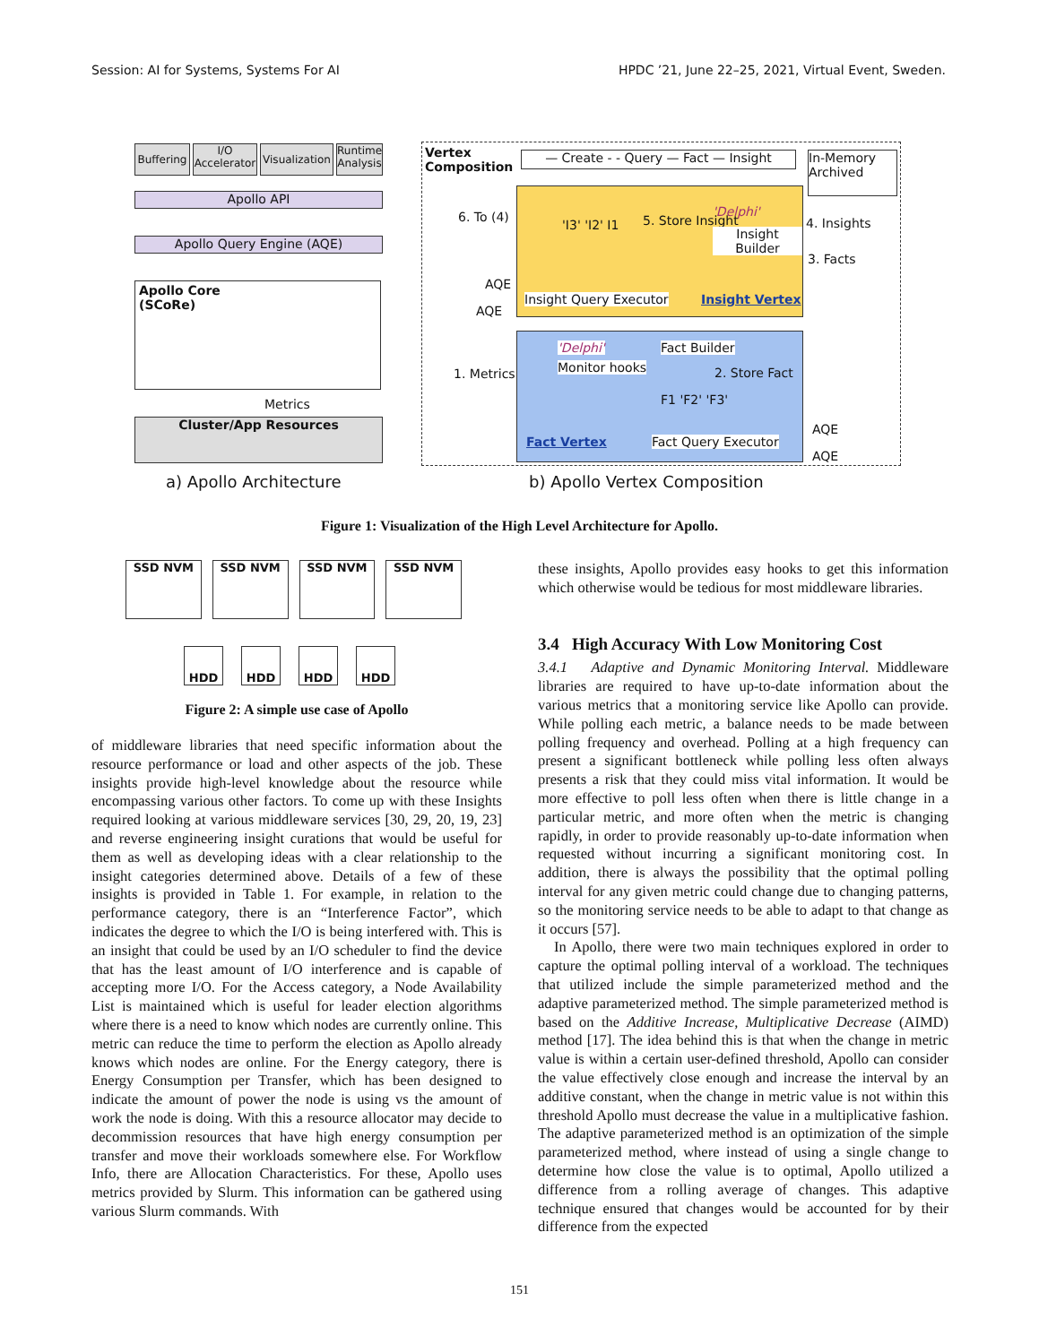Session: AI for Systems, Systems For AI HPDC ’21, June 22–25, 2021, Virtual Event, Sweden.
Buffering
I/O Accelerator
Visualization
Runtime Analysis
Apollo API
Apollo Query Engine (AQE)
Apollo Core
(SCoRe)
Metrics
Cluster/App Resources
a) Apollo Architecture
Vertex
Composition
— Create - - Query — Fact — Insight
In-Memory
Archived
'I3' 'I2' I1 5. Store Insight
'Delphi'
Insight Builder
Insight Query Executor Insight Vertex
6. To (4)
AQE
AQE
4. Insights
3. Facts
1. Metrics
'Delphi'
Monitor hooks
Fact Builder
2. Store Fact
F1 'F2' 'F3'
Fact Vertex Fact Query Executor
AQE
AQE
b) Apollo Vertex Composition
Figure 1: Visualization of the High Level Architecture for Apollo.
SSD NVM SSD NVM SSD NVM SSD NVM
HDD HDD HDD HDD
Figure 2: A simple use case of Apollo
of middleware libraries that need specific information about the resource performance or load and other aspects of the job. These insights provide high-level knowledge about the resource while encompassing various other factors. To come up with these Insights required looking at various middleware services [30, 29, 20, 19, 23] and reverse engineering insight curations that would be useful for them as well as developing ideas with a clear relationship to the insight categories determined above. Details of a few of these insights is provided in Table 1. For example, in relation to the performance category, there is an “Interference Factor”, which indicates the degree to which the I/O is being interfered with. This is an insight that could be used by an I/O scheduler to find the device that has the least amount of I/O interference and is capable of accepting more I/O. For the Access category, a Node Availability List is maintained which is useful for leader election algorithms where there is a need to know which nodes are currently online. This metric can reduce the time to perform the election as Apollo already knows which nodes are online. For the Energy category, there is Energy Consumption per Transfer, which has been designed to indicate the amount of power the node is using vs the amount of work the node is doing. With this a resource allocator may decide to decommission resources that have high energy consumption per transfer and move their workloads somewhere else. For Workflow Info, there are Allocation Characteristics. For these, Apollo uses metrics provided by Slurm. This information can be gathered using various Slurm commands. With
these insights, Apollo provides easy hooks to get this information which otherwise would be tedious for most middleware libraries.
3.4 High Accuracy With Low Monitoring Cost
3.4.1 Adaptive and Dynamic Monitoring Interval. Middleware libraries are required to have up-to-date information about the various metrics that a monitoring service like Apollo can provide. While polling each metric, a balance needs to be made between polling frequency and overhead. Polling at a high frequency can present a significant bottleneck while polling less often always presents a risk that they could miss vital information. It would be more effective to poll less often when there is little change in a particular metric, and more often when the metric is changing rapidly, in order to provide reasonably up-to-date information when requested without incurring a significant monitoring cost. In addition, there is always the possibility that the optimal polling interval for any given metric could change due to changing patterns, so the monitoring service needs to be able to adapt to that change as it occurs [57].
In Apollo, there were two main techniques explored in order to capture the optimal polling interval of a workload. The techniques that utilized include the simple parameterized method and the adaptive parameterized method. The simple parameterized method is based on the Additive Increase, Multiplicative Decrease (AIMD) method [17]. The idea behind this is that when the change in metric value is within a certain user-defined threshold, Apollo can consider the value effectively close enough and increase the interval by an additive constant, when the change in metric value is not within this threshold Apollo must decrease the value in a multiplicative fashion. The adaptive parameterized method is an optimization of the simple parameterized method, where instead of using a single change to determine how close the value is to optimal, Apollo utilized a difference from a rolling average of changes. This adaptive technique ensured that changes would be accounted for by their difference from the expected
151